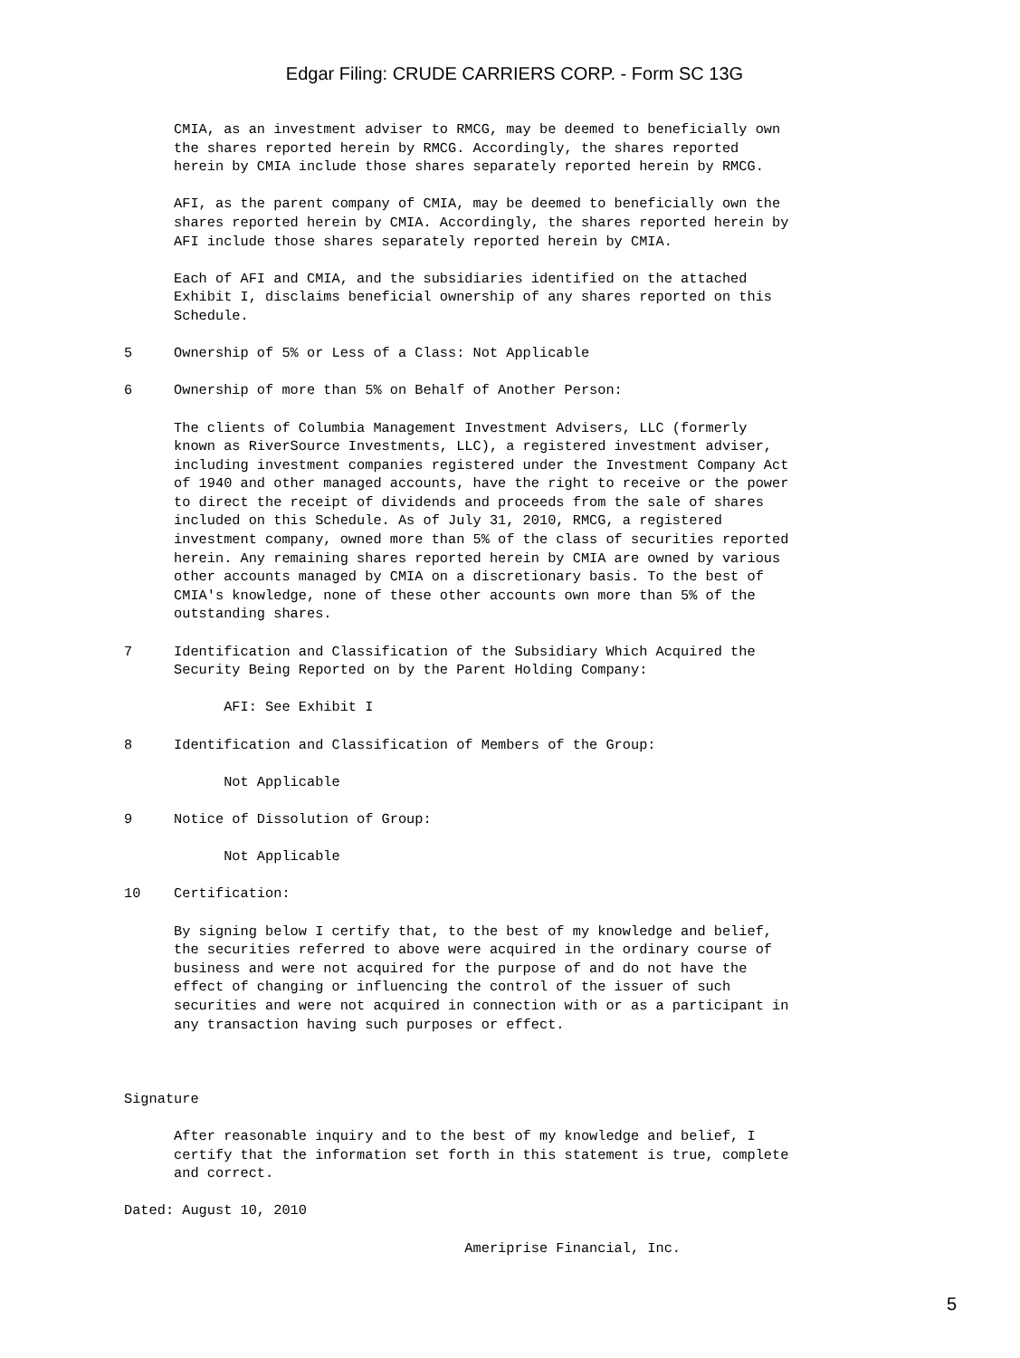Edgar Filing: CRUDE CARRIERS CORP. - Form SC 13G
      CMIA, as an investment adviser to RMCG, may be deemed to beneficially own
      the shares reported herein by RMCG. Accordingly, the shares reported
      herein by CMIA include those shares separately reported herein by RMCG.

      AFI, as the parent company of CMIA, may be deemed to beneficially own the
      shares reported herein by CMIA. Accordingly, the shares reported herein by
      AFI include those shares separately reported herein by CMIA.

      Each of AFI and CMIA, and the subsidiaries identified on the attached
      Exhibit I, disclaims beneficial ownership of any shares reported on this
      Schedule.

5     Ownership of 5% or Less of a Class: Not Applicable

6     Ownership of more than 5% on Behalf of Another Person:

      The clients of Columbia Management Investment Advisers, LLC (formerly
      known as RiverSource Investments, LLC), a registered investment adviser,
      including investment companies registered under the Investment Company Act
      of 1940 and other managed accounts, have the right to receive or the power
      to direct the receipt of dividends and proceeds from the sale of shares
      included on this Schedule. As of July 31, 2010, RMCG, a registered
      investment company, owned more than 5% of the class of securities reported
      herein. Any remaining shares reported herein by CMIA are owned by various
      other accounts managed by CMIA on a discretionary basis. To the best of
      CMIA's knowledge, none of these other accounts own more than 5% of the
      outstanding shares.

7     Identification and Classification of the Subsidiary Which Acquired the
      Security Being Reported on by the Parent Holding Company:

            AFI: See Exhibit I

8     Identification and Classification of Members of the Group:

            Not Applicable

9     Notice of Dissolution of Group:

            Not Applicable

10    Certification:

      By signing below I certify that, to the best of my knowledge and belief,
      the securities referred to above were acquired in the ordinary course of
      business and were not acquired for the purpose of and do not have the
      effect of changing or influencing the control of the issuer of such
      securities and were not acquired in connection with or as a participant in
      any transaction having such purposes or effect.



Signature

      After reasonable inquiry and to the best of my knowledge and belief, I
      certify that the information set forth in this statement is true, complete
      and correct.

Dated: August 10, 2010

                                         Ameriprise Financial, Inc.
5